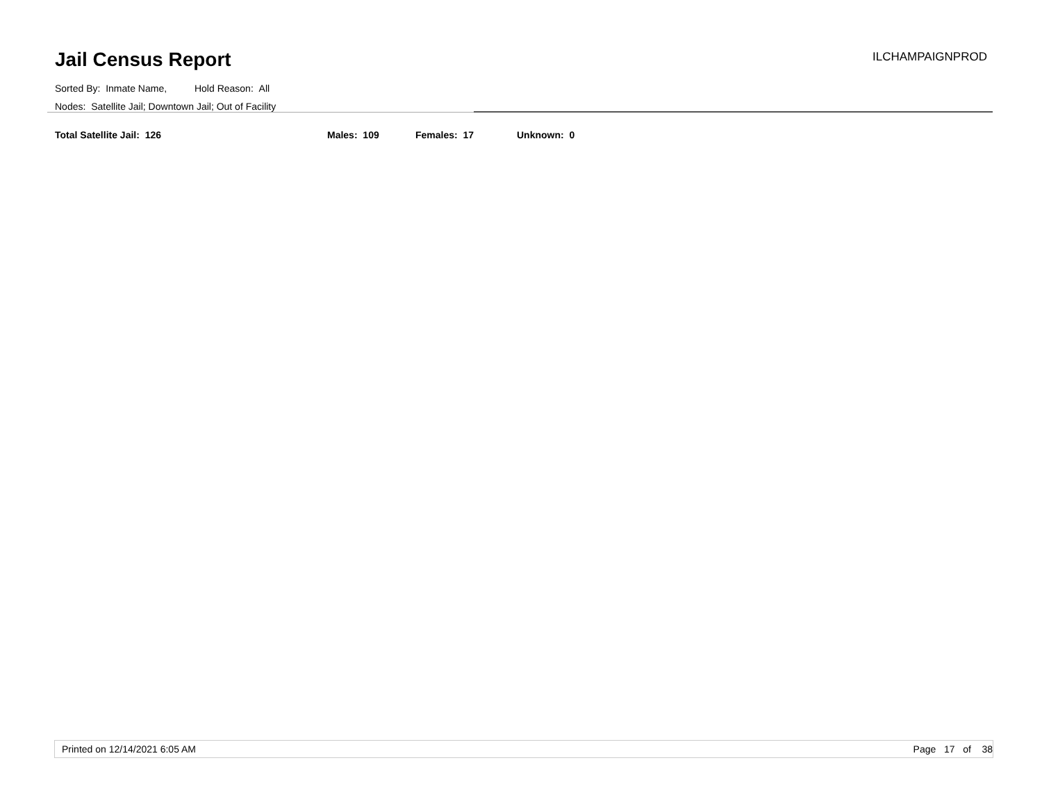Jail Census Report
ILCHAMPAIGNPROD
Sorted By: Inmate Name, Hold Reason: All
Nodes: Satellite Jail; Downtown Jail; Out of Facility
Total Satellite Jail: 126 Males: 109 Females: 17 Unknown: 0
Printed on 12/14/2021 6:05 AM Page 17 of 38